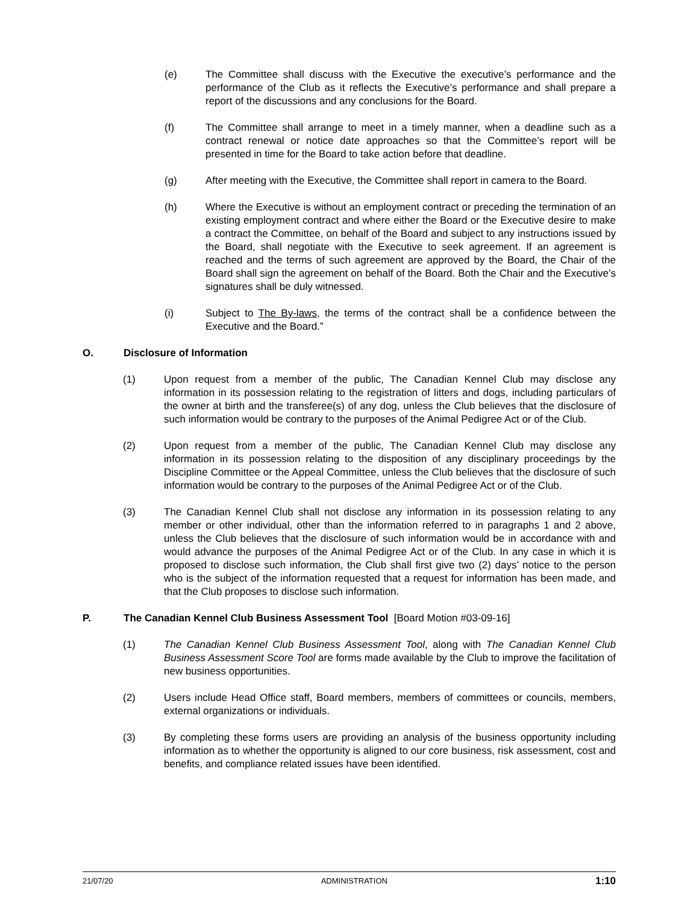(e) The Committee shall discuss with the Executive the executive’s performance and the performance of the Club as it reflects the Executive’s performance and shall prepare a report of the discussions and any conclusions for the Board.
(f) The Committee shall arrange to meet in a timely manner, when a deadline such as a contract renewal or notice date approaches so that the Committee’s report will be presented in time for the Board to take action before that deadline.
(g) After meeting with the Executive, the Committee shall report in camera to the Board.
(h) Where the Executive is without an employment contract or preceding the termination of an existing employment contract and where either the Board or the Executive desire to make a contract the Committee, on behalf of the Board and subject to any instructions issued by the Board, shall negotiate with the Executive to seek agreement. If an agreement is reached and the terms of such agreement are approved by the Board, the Chair of the Board shall sign the agreement on behalf of the Board. Both the Chair and the Executive’s signatures shall be duly witnessed.
(i) Subject to The By-laws, the terms of the contract shall be a confidence between the Executive and the Board.”
O. Disclosure of Information
(1) Upon request from a member of the public, The Canadian Kennel Club may disclose any information in its possession relating to the registration of litters and dogs, including particulars of the owner at birth and the transferee(s) of any dog, unless the Club believes that the disclosure of such information would be contrary to the purposes of the Animal Pedigree Act or of the Club.
(2) Upon request from a member of the public, The Canadian Kennel Club may disclose any information in its possession relating to the disposition of any disciplinary proceedings by the Discipline Committee or the Appeal Committee, unless the Club believes that the disclosure of such information would be contrary to the purposes of the Animal Pedigree Act or of the Club.
(3) The Canadian Kennel Club shall not disclose any information in its possession relating to any member or other individual, other than the information referred to in paragraphs 1 and 2 above, unless the Club believes that the disclosure of such information would be in accordance with and would advance the purposes of the Animal Pedigree Act or of the Club. In any case in which it is proposed to disclose such information, the Club shall first give two (2) days’ notice to the person who is the subject of the information requested that a request for information has been made, and that the Club proposes to disclose such information.
P. The Canadian Kennel Club Business Assessment Tool [Board Motion #03-09-16]
(1) The Canadian Kennel Club Business Assessment Tool, along with The Canadian Kennel Club Business Assessment Score Tool are forms made available by the Club to improve the facilitation of new business opportunities.
(2) Users include Head Office staff, Board members, members of committees or councils, members, external organizations or individuals.
(3) By completing these forms users are providing an analysis of the business opportunity including information as to whether the opportunity is aligned to our core business, risk assessment, cost and benefits, and compliance related issues have been identified.
21/07/20 ADMINISTRATION 1:10